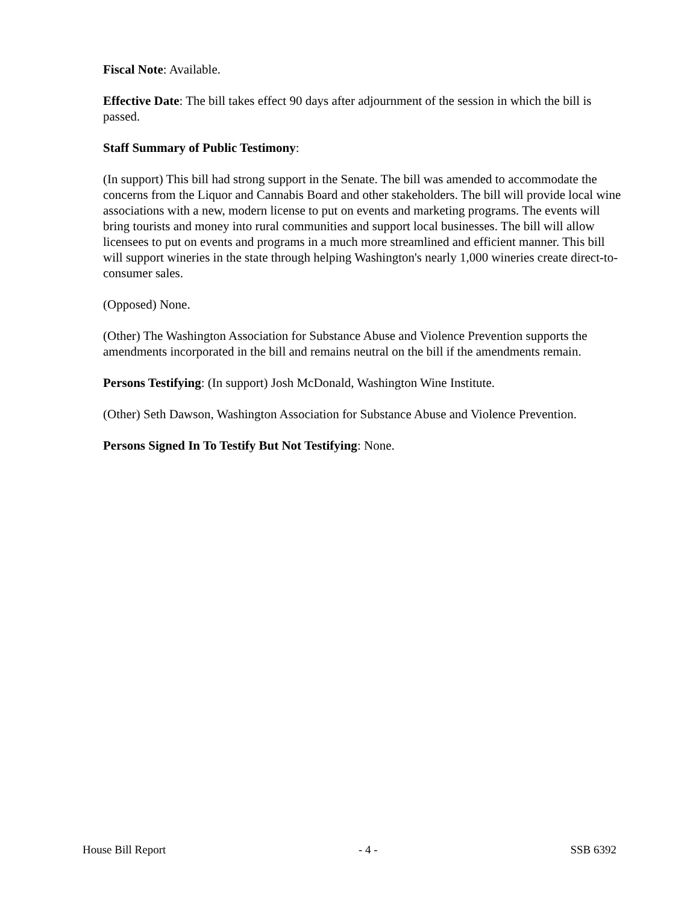Fiscal Note: Available.
Effective Date: The bill takes effect 90 days after adjournment of the session in which the bill is passed.
Staff Summary of Public Testimony:
(In support) This bill had strong support in the Senate. The bill was amended to accommodate the concerns from the Liquor and Cannabis Board and other stakeholders. The bill will provide local wine associations with a new, modern license to put on events and marketing programs. The events will bring tourists and money into rural communities and support local businesses. The bill will allow licensees to put on events and programs in a much more streamlined and efficient manner. This bill will support wineries in the state through helping Washington's nearly 1,000 wineries create direct-to-consumer sales.
(Opposed) None.
(Other) The Washington Association for Substance Abuse and Violence Prevention supports the amendments incorporated in the bill and remains neutral on the bill if the amendments remain.
Persons Testifying: (In support) Josh McDonald, Washington Wine Institute.
(Other) Seth Dawson, Washington Association for Substance Abuse and Violence Prevention.
Persons Signed In To Testify But Not Testifying: None.
House Bill Report - 4 - SSB 6392